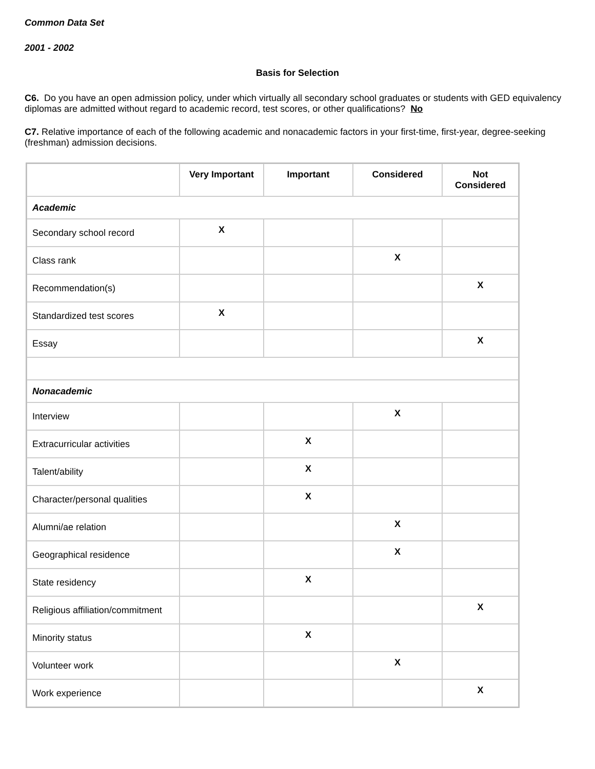Common Data Set
2001 - 2002
Basis for Selection
C6. Do you have an open admission policy, under which virtually all secondary school graduates or students with GED equivalency diplomas are admitted without regard to academic record, test scores, or other qualifications? No
C7. Relative importance of each of the following academic and nonacademic factors in your first-time, first-year, degree-seeking (freshman) admission decisions.
| | Very Important | Important | Considered | Not Considered |
| --- | --- | --- | --- | --- |
| Academic | | | | |
| Secondary school record | X | | | |
| Class rank | | | X | |
| Recommendation(s) | | | | X |
| Standardized test scores | X | | | |
| Essay | | | | X |
| Nonacademic | | | | |
| Interview | | | X | |
| Extracurricular activities | | X | | |
| Talent/ability | | X | | |
| Character/personal qualities | | X | | |
| Alumni/ae relation | | | X | |
| Geographical residence | | | X | |
| State residency | | X | | |
| Religious affiliation/commitment | | | | X |
| Minority status | | X | | |
| Volunteer work | | | X | |
| Work experience | | | | X |